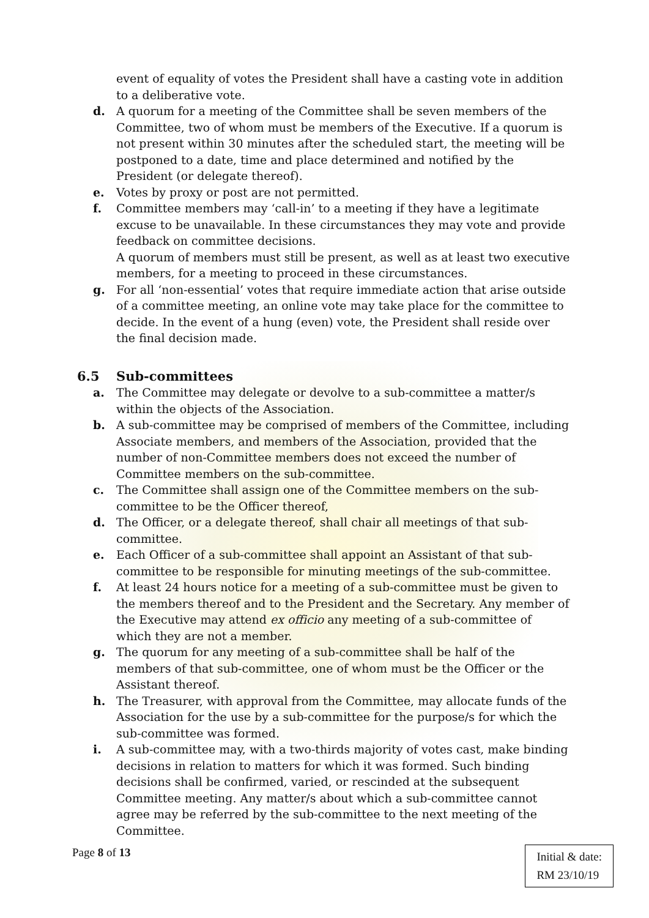event of equality of votes the President shall have a casting vote in addition to a deliberative vote.
d. A quorum for a meeting of the Committee shall be seven members of the Committee, two of whom must be members of the Executive. If a quorum is not present within 30 minutes after the scheduled start, the meeting will be postponed to a date, time and place determined and notified by the President (or delegate thereof).
e. Votes by proxy or post are not permitted.
f. Committee members may ‘call-in’ to a meeting if they have a legitimate excuse to be unavailable. In these circumstances they may vote and provide feedback on committee decisions.
A quorum of members must still be present, as well as at least two executive members, for a meeting to proceed in these circumstances.
g. For all ‘non-essential’ votes that require immediate action that arise outside of a committee meeting, an online vote may take place for the committee to decide. In the event of a hung (even) vote, the President shall reside over the final decision made.
6.5 Sub-committees
a. The Committee may delegate or devolve to a sub-committee a matter/s within the objects of the Association.
b. A sub-committee may be comprised of members of the Committee, including Associate members, and members of the Association, provided that the number of non-Committee members does not exceed the number of Committee members on the sub-committee.
c. The Committee shall assign one of the Committee members on the sub-committee to be the Officer thereof,
d. The Officer, or a delegate thereof, shall chair all meetings of that sub-committee.
e. Each Officer of a sub-committee shall appoint an Assistant of that sub-committee to be responsible for minuting meetings of the sub-committee.
f. At least 24 hours notice for a meeting of a sub-committee must be given to the members thereof and to the President and the Secretary. Any member of the Executive may attend ex officio any meeting of a sub-committee of which they are not a member.
g. The quorum for any meeting of a sub-committee shall be half of the members of that sub-committee, one of whom must be the Officer or the Assistant thereof.
h. The Treasurer, with approval from the Committee, may allocate funds of the Association for the use by a sub-committee for the purpose/s for which the sub-committee was formed.
i. A sub-committee may, with a two-thirds majority of votes cast, make binding decisions in relation to matters for which it was formed. Such binding decisions shall be confirmed, varied, or rescinded at the subsequent Committee meeting. Any matter/s about which a sub-committee cannot agree may be referred by the sub-committee to the next meeting of the Committee.
Page 8 of 13
Initial & date:
RM 23/10/19